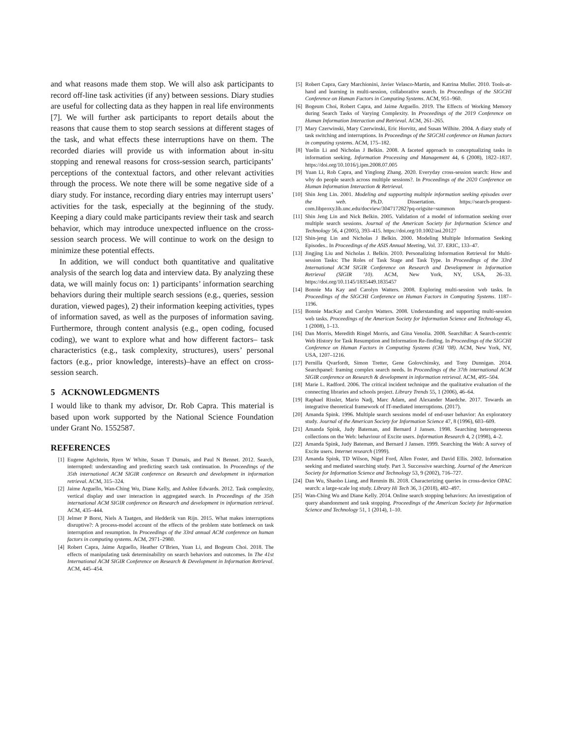and what reasons made them stop. We will also ask participants to record off-line task activities (if any) between sessions. Diary studies are useful for collecting data as they happen in real life environments [7]. We will further ask participants to report details about the reasons that cause them to stop search sessions at different stages of the task, and what effects these interruptions have on them. The recorded diaries will provide us with information about in-situ stopping and renewal reasons for cross-session search, participants’ perceptions of the contextual factors, and other relevant activities through the process. We note there will be some negative side of a diary study. For instance, recording diary entries may interrupt users’ activities for the task, especially at the beginning of the study. Keeping a diary could make participants review their task and search behavior, which may introduce unexpected influence on the cross-session search process. We will continue to work on the design to minimize these potential effects.
In addition, we will conduct both quantitative and qualitative analysis of the search log data and interview data. By analyzing these data, we will mainly focus on: 1) participants’ information searching behaviors during their multiple search sessions (e.g., queries, session duration, viewed pages), 2) their information keeping activities, types of information saved, as well as the purposes of information saving. Furthermore, through content analysis (e.g., open coding, focused coding), we want to explore what and how different factors– task characteristics (e.g., task complexity, structures), users’ personal factors (e.g., prior knowledge, interests)–have an effect on cross-session search.
5 ACKNOWLEDGMENTS
I would like to thank my advisor, Dr. Rob Capra. This material is based upon work supported by the National Science Foundation under Grant No. 1552587.
REFERENCES
[1] Eugene Agichtein, Ryen W White, Susan T Dumais, and Paul N Bennet. 2012. Search, interrupted: understanding and predicting search task continuation. In Proceedings of the 35th international ACM SIGIR conference on Research and development in information retrieval. ACM, 315–324.
[2] Jaime Arguello, Wan-Ching Wu, Diane Kelly, and Ashlee Edwards. 2012. Task complexity, vertical display and user interaction in aggregated search. In Proceedings of the 35th international ACM SIGIR conference on Research and development in information retrieval. ACM, 435–444.
[3] Jelmer P Borst, Niels A Taatgen, and Hedderik van Rijn. 2015. What makes interruptions disruptive?: A process-model account of the effects of the problem state bottleneck on task interruption and resumption. In Proceedings of the 33rd annual ACM conference on human factors in computing systems. ACM, 2971–2980.
[4] Robert Capra, Jaime Arguello, Heather O’Brien, Yuan Li, and Bogeum Choi. 2018. The effects of manipulating task determinability on search behaviors and outcomes. In The 41st International ACM SIGIR Conference on Research & Development in Information Retrieval. ACM, 445–454.
[5] Robert Capra, Gary Marchionini, Javier Velasco-Martin, and Katrina Muller. 2010. Tools-at-hand and learning in multi-session, collaborative search. In Proceedings of the SIGCHI Conference on Human Factors in Computing Systems. ACM, 951–960.
[6] Bogeum Choi, Robert Capra, and Jaime Arguello. 2019. The Effects of Working Memory during Search Tasks of Varying Complexity. In Proceedings of the 2019 Conference on Human Information Interaction and Retrieval. ACM, 261–265.
[7] Mary Czerwinski, Mary Czerwinski, Eric Horvitz, and Susan Wilhite. 2004. A diary study of task switching and interruptions. In Proceedings of the SIGCHI conference on Human factors in computing systems. ACM, 175–182.
[8] Yuelin Li and Nicholas J Belkin. 2008. A faceted approach to conceptualizing tasks in information seeking. Information Processing and Management 44, 6 (2008), 1822–1837. https://doi.org/10.1016/j.ipm.2008.07.005
[9] Yuan Li, Rob Capra, and Yinglong Zhang. 2020. Everyday cross-session search: How and why do people search across multiple sessions?. In Proceedings of the 2020 Conference on Human Information Interaction & Retrieval.
[10] Shin Jeng Lin. 2001. Modeling and supporting multiple information seeking episodes over the web. Ph.D. Dissertation. https://search-proquest-com.libproxy.lib.unc.edu/docview/304717282?pq-origsite=summon
[11] Shin Jeng Lin and Nick Belkin. 2005. Validation of a model of information seeking over multiple search sessions. Journal of the American Society for Information Science and Technology 56, 4 (2005), 393–415. https://doi.org/10.1002/asi.20127
[12] Shin-jeng Lin and Nicholas J Belkin. 2000. Modeling Multiple Information Seeking Episodes.. In Proceedings of the ASIS Annual Meeting, Vol. 37. ERIC, 133–47.
[13] Jingjing Liu and Nicholas J. Belkin. 2010. Personalizing Information Retrieval for Multi-session Tasks: The Roles of Task Stage and Task Type. In Proceedings of the 33rd International ACM SIGIR Conference on Research and Development in Information Retrieval (SIGIR ’10). ACM, New York, NY, USA, 26–33. https://doi.org/10.1145/1835449.1835457
[14] Bonnie Ma Kay and Carolyn Watters. 2008. Exploring multi-session web tasks. In Proceedings of the SIGCHI Conference on Human Factors in Computing Systems. 1187–1196.
[15] Bonnie MacKay and Carolyn Watters. 2008. Understanding and supporting multi-session web tasks. Proceedings of the American Society for Information Science and Technology 45, 1 (2008), 1–13.
[16] Dan Morris, Meredith Ringel Morris, and Gina Venolia. 2008. SearchBar: A Search-centric Web History for Task Resumption and Information Re-finding. In Proceedings of the SIGCHI Conference on Human Factors in Computing Systems (CHI ’08). ACM, New York, NY, USA, 1207–1216.
[17] Pernilla Qvarfordt, Simon Tretter, Gene Golovchinsky, and Tony Dunnigan. 2014. Searchpanel: framing complex search needs. In Proceedings of the 37th international ACM SIGIR conference on Research & development in information retrieval. ACM, 495–504.
[18] Marie L. Radford. 2006. The critical incident technique and the qualitative evaluation of the connecting libraries and schools project. Library Trends 55, 1 (2006), 46–64.
[19] Raphael Rissler, Mario Nadj, Marc Adam, and Alexander Maedche. 2017. Towards an integrative theoretical framework of IT-mediated interruptions. (2017).
[20] Amanda Spink. 1996. Multiple search sessions model of end-user behavior: An exploratory study. Journal of the American Society for Information Science 47, 8 (1996), 603–609.
[21] Amanda Spink, Judy Bateman, and Bernard J Jansen. 1998. Searching heterogeneous collections on the Web: behaviour of Excite users. Information Research 4, 2 (1998), 4–2.
[22] Amanda Spink, Judy Bateman, and Bernard J Jansen. 1999. Searching the Web: A survey of Excite users. Internet research (1999).
[23] Amanda Spink, TD Wilson, Nigel Ford, Allen Foster, and David Ellis. 2002. Information seeking and mediated searching study. Part 3. Successive searching. Journal of the American Society for Information Science and Technology 53, 9 (2002), 716–727.
[24] Dan Wu, Shaobo Liang, and Renmin Bi. 2018. Characterizing queries in cross-device OPAC search: a large-scale log study. Library Hi Tech 36, 3 (2018), 482–497.
[25] Wan-Ching Wu and Diane Kelly. 2014. Online search stopping behaviors: An investigation of query abandonment and task stopping. Proceedings of the American Society for Information Science and Technology 51, 1 (2014), 1–10.